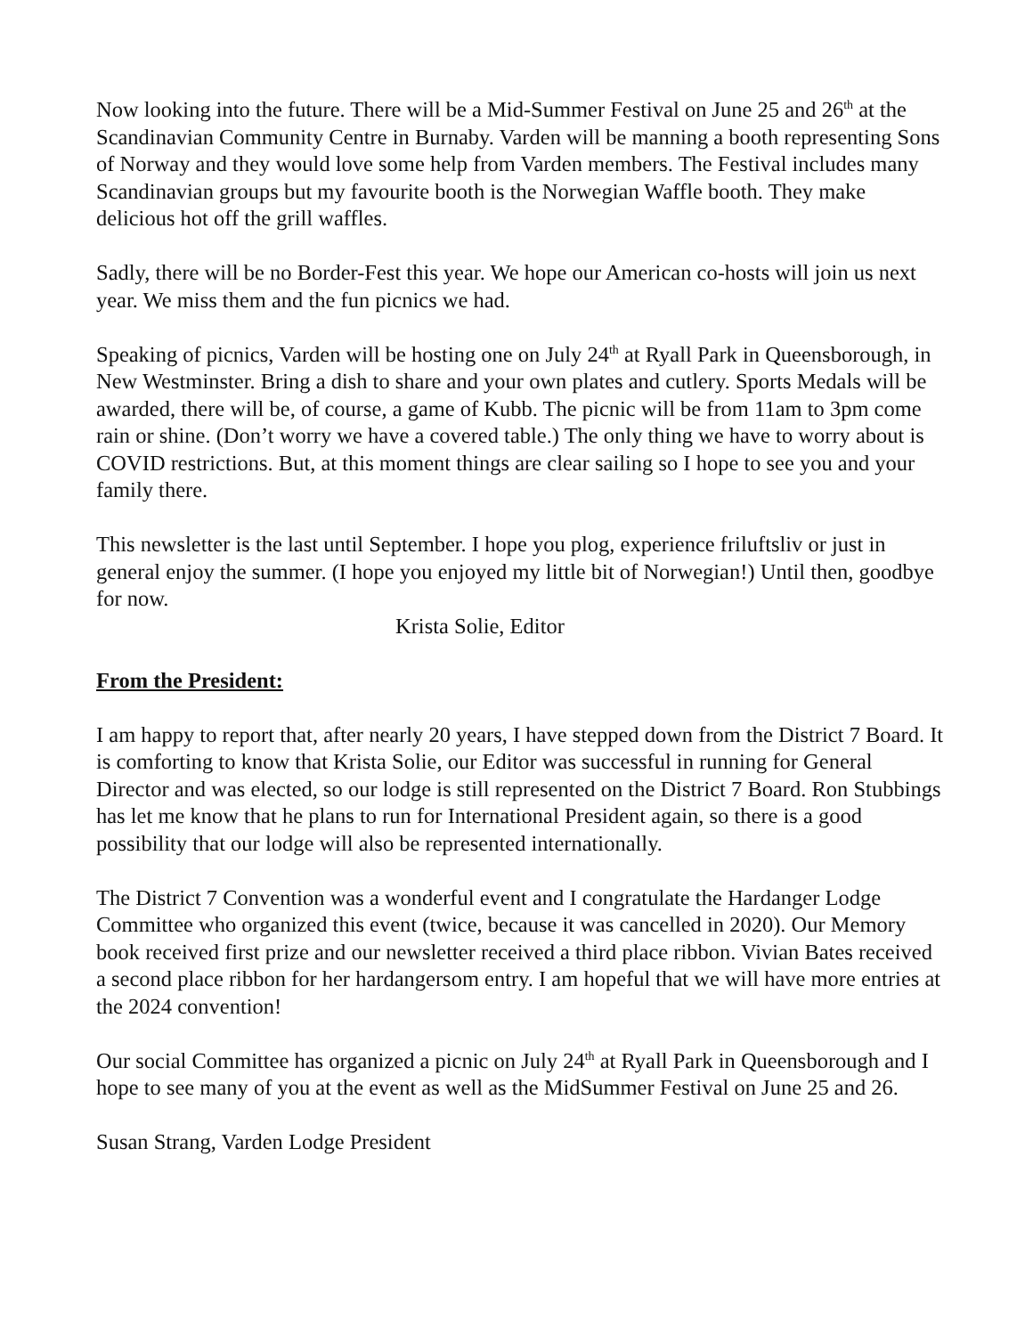Now looking into the future. There will be a Mid-Summer Festival on June 25 and 26<sup>th</sup> at the Scandinavian Community Centre in Burnaby. Varden will be manning a booth representing Sons of Norway and they would love some help from Varden members. The Festival includes many Scandinavian groups but my favourite booth is the Norwegian Waffle booth. They make delicious hot off the grill waffles.
Sadly, there will be no Border-Fest this year. We hope our American co-hosts will join us next year. We miss them and the fun picnics we had.
Speaking of picnics, Varden will be hosting one on July 24<sup>th</sup> at Ryall Park in Queensborough, in New Westminster. Bring a dish to share and your own plates and cutlery. Sports Medals will be awarded, there will be, of course, a game of Kubb. The picnic will be from 11am to 3pm come rain or shine. (Don’t worry we have a covered table.) The only thing we have to worry about is COVID restrictions. But, at this moment things are clear sailing so I hope to see you and your family there.
This newsletter is the last until September. I hope you plog, experience friluftsliv or just in general enjoy the summer. (I hope you enjoyed my little bit of Norwegian!) Until then, goodbye for now.
Krista Solie, Editor
From the President:
I am happy to report that, after nearly 20 years, I have stepped down from the District 7 Board. It is comforting to know that Krista Solie, our Editor was successful in running for General Director and was elected, so our lodge is still represented on the District 7 Board. Ron Stubbings has let me know that he plans to run for International President again, so there is a good possibility that our lodge will also be represented internationally.
The District 7 Convention was a wonderful event and I congratulate the Hardanger Lodge Committee who organized this event (twice, because it was cancelled in 2020). Our Memory book received first prize and our newsletter received a third place ribbon. Vivian Bates received a second place ribbon for her hardangersom entry. I am hopeful that we will have more entries at the 2024 convention!
Our social Committee has organized a picnic on July 24<sup>th</sup> at Ryall Park in Queensborough and I hope to see many of you at the event as well as the MidSummer Festival on June 25 and 26.
Susan Strang, Varden Lodge President